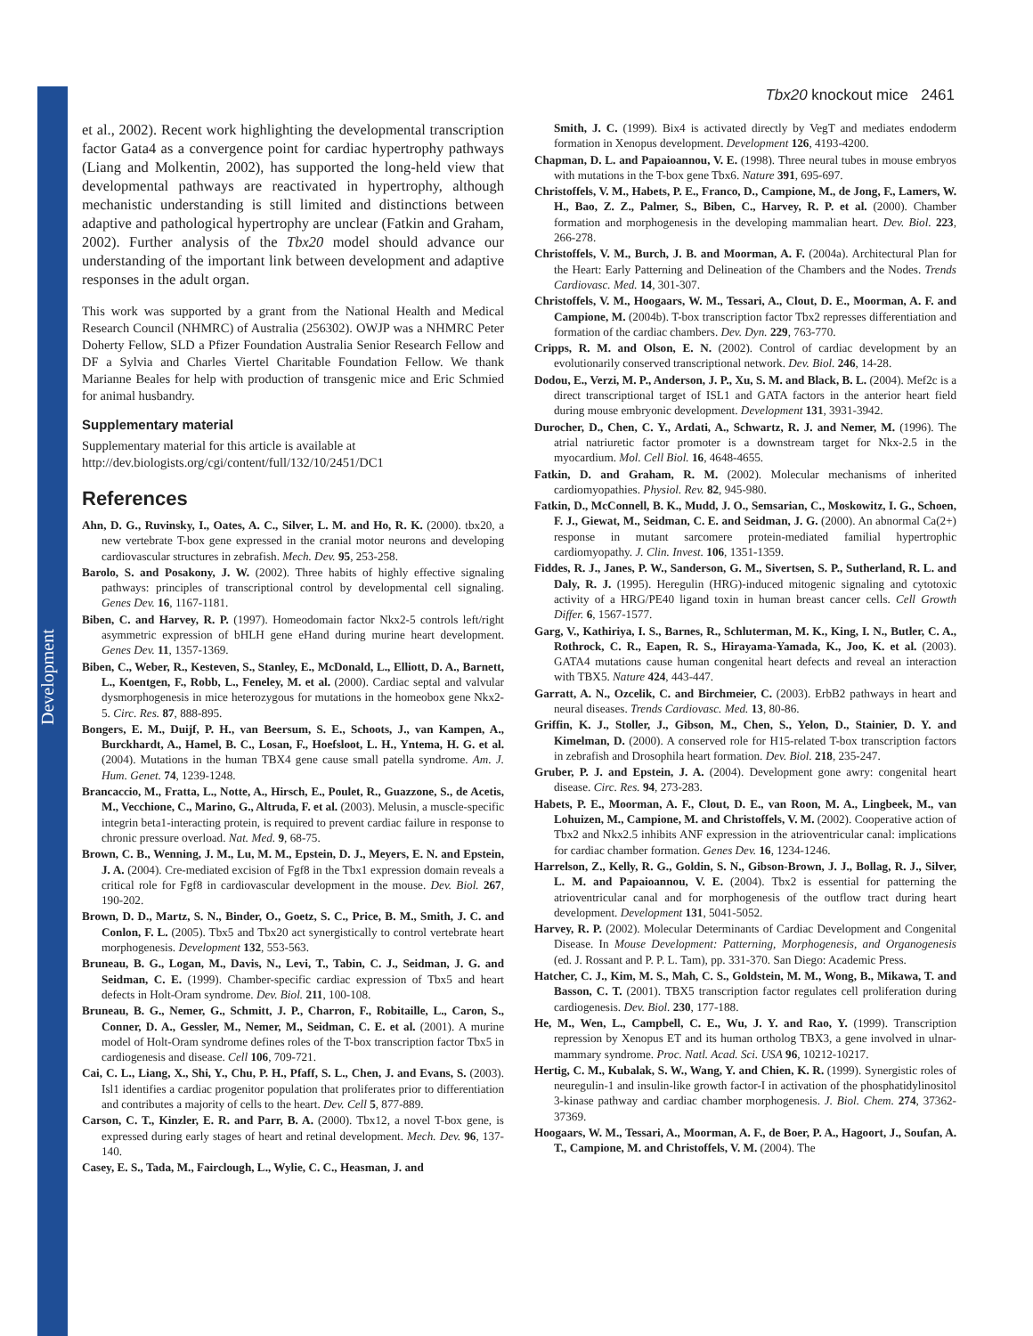Development
Tbx20 knockout mice 2461
et al., 2002). Recent work highlighting the developmental transcription factor Gata4 as a convergence point for cardiac hypertrophy pathways (Liang and Molkentin, 2002), has supported the long-held view that developmental pathways are reactivated in hypertrophy, although mechanistic understanding is still limited and distinctions between adaptive and pathological hypertrophy are unclear (Fatkin and Graham, 2002). Further analysis of the Tbx20 model should advance our understanding of the important link between development and adaptive responses in the adult organ.
This work was supported by a grant from the National Health and Medical Research Council (NHMRC) of Australia (256302). OWJP was a NHMRC Peter Doherty Fellow, SLD a Pfizer Foundation Australia Senior Research Fellow and DF a Sylvia and Charles Viertel Charitable Foundation Fellow. We thank Marianne Beales for help with production of transgenic mice and Eric Schmied for animal husbandry.
Supplementary material
Supplementary material for this article is available at
http://dev.biologists.org/cgi/content/full/132/10/2451/DC1
References
Ahn, D. G., Ruvinsky, I., Oates, A. C., Silver, L. M. and Ho, R. K. (2000). tbx20, a new vertebrate T-box gene expressed in the cranial motor neurons and developing cardiovascular structures in zebrafish. Mech. Dev. 95, 253-258.
Barolo, S. and Posakony, J. W. (2002). Three habits of highly effective signaling pathways: principles of transcriptional control by developmental cell signaling. Genes Dev. 16, 1167-1181.
Biben, C. and Harvey, R. P. (1997). Homeodomain factor Nkx2-5 controls left/right asymmetric expression of bHLH gene eHand during murine heart development. Genes Dev. 11, 1357-1369.
Biben, C., Weber, R., Kesteven, S., Stanley, E., McDonald, L., Elliott, D. A., Barnett, L., Koentgen, F., Robb, L., Feneley, M. et al. (2000). Cardiac septal and valvular dysmorphogenesis in mice heterozygous for mutations in the homeobox gene Nkx2-5. Circ. Res. 87, 888-895.
Bongers, E. M., Duijf, P. H., van Beersum, S. E., Schoots, J., van Kampen, A., Burckhardt, A., Hamel, B. C., Losan, F., Hoefsloot, L. H., Yntema, H. G. et al. (2004). Mutations in the human TBX4 gene cause small patella syndrome. Am. J. Hum. Genet. 74, 1239-1248.
Brancaccio, M., Fratta, L., Notte, A., Hirsch, E., Poulet, R., Guazzone, S., de Acetis, M., Vecchione, C., Marino, G., Altruda, F. et al. (2003). Melusin, a muscle-specific integrin beta1-interacting protein, is required to prevent cardiac failure in response to chronic pressure overload. Nat. Med. 9, 68-75.
Brown, C. B., Wenning, J. M., Lu, M. M., Epstein, D. J., Meyers, E. N. and Epstein, J. A. (2004). Cre-mediated excision of Fgf8 in the Tbx1 expression domain reveals a critical role for Fgf8 in cardiovascular development in the mouse. Dev. Biol. 267, 190-202.
Brown, D. D., Martz, S. N., Binder, O., Goetz, S. C., Price, B. M., Smith, J. C. and Conlon, F. L. (2005). Tbx5 and Tbx20 act synergistically to control vertebrate heart morphogenesis. Development 132, 553-563.
Bruneau, B. G., Logan, M., Davis, N., Levi, T., Tabin, C. J., Seidman, J. G. and Seidman, C. E. (1999). Chamber-specific cardiac expression of Tbx5 and heart defects in Holt-Oram syndrome. Dev. Biol. 211, 100-108.
Bruneau, B. G., Nemer, G., Schmitt, J. P., Charron, F., Robitaille, L., Caron, S., Conner, D. A., Gessler, M., Nemer, M., Seidman, C. E. et al. (2001). A murine model of Holt-Oram syndrome defines roles of the T-box transcription factor Tbx5 in cardiogenesis and disease. Cell 106, 709-721.
Cai, C. L., Liang, X., Shi, Y., Chu, P. H., Pfaff, S. L., Chen, J. and Evans, S. (2003). Isl1 identifies a cardiac progenitor population that proliferates prior to differentiation and contributes a majority of cells to the heart. Dev. Cell 5, 877-889.
Carson, C. T., Kinzler, E. R. and Parr, B. A. (2000). Tbx12, a novel T-box gene, is expressed during early stages of heart and retinal development. Mech. Dev. 96, 137-140.
Casey, E. S., Tada, M., Fairclough, L., Wylie, C. C., Heasman, J. and
Smith, J. C. (1999). Bix4 is activated directly by VegT and mediates endoderm formation in Xenopus development. Development 126, 4193-4200.
Chapman, D. L. and Papaioannou, V. E. (1998). Three neural tubes in mouse embryos with mutations in the T-box gene Tbx6. Nature 391, 695-697.
Christoffels, V. M., Habets, P. E., Franco, D., Campione, M., de Jong, F., Lamers, W. H., Bao, Z. Z., Palmer, S., Biben, C., Harvey, R. P. et al. (2000). Chamber formation and morphogenesis in the developing mammalian heart. Dev. Biol. 223, 266-278.
Christoffels, V. M., Burch, J. B. and Moorman, A. F. (2004a). Architectural Plan for the Heart: Early Patterning and Delineation of the Chambers and the Nodes. Trends Cardiovasc. Med. 14, 301-307.
Christoffels, V. M., Hoogaars, W. M., Tessari, A., Clout, D. E., Moorman, A. F. and Campione, M. (2004b). T-box transcription factor Tbx2 represses differentiation and formation of the cardiac chambers. Dev. Dyn. 229, 763-770.
Cripps, R. M. and Olson, E. N. (2002). Control of cardiac development by an evolutionarily conserved transcriptional network. Dev. Biol. 246, 14-28.
Dodou, E., Verzi, M. P., Anderson, J. P., Xu, S. M. and Black, B. L. (2004). Mef2c is a direct transcriptional target of ISL1 and GATA factors in the anterior heart field during mouse embryonic development. Development 131, 3931-3942.
Durocher, D., Chen, C. Y., Ardati, A., Schwartz, R. J. and Nemer, M. (1996). The atrial natriuretic factor promoter is a downstream target for Nkx-2.5 in the myocardium. Mol. Cell Biol. 16, 4648-4655.
Fatkin, D. and Graham, R. M. (2002). Molecular mechanisms of inherited cardiomyopathies. Physiol. Rev. 82, 945-980.
Fatkin, D., McConnell, B. K., Mudd, J. O., Semsarian, C., Moskowitz, I. G., Schoen, F. J., Giewat, M., Seidman, C. E. and Seidman, J. G. (2000). An abnormal Ca(2+) response in mutant sarcomere protein-mediated familial hypertrophic cardiomyopathy. J. Clin. Invest. 106, 1351-1359.
Fiddes, R. J., Janes, P. W., Sanderson, G. M., Sivertsen, S. P., Sutherland, R. L. and Daly, R. J. (1995). Heregulin (HRG)-induced mitogenic signaling and cytotoxic activity of a HRG/PE40 ligand toxin in human breast cancer cells. Cell Growth Differ. 6, 1567-1577.
Garg, V., Kathiriya, I. S., Barnes, R., Schluterman, M. K., King, I. N., Butler, C. A., Rothrock, C. R., Eapen, R. S., Hirayama-Yamada, K., Joo, K. et al. (2003). GATA4 mutations cause human congenital heart defects and reveal an interaction with TBX5. Nature 424, 443-447.
Garratt, A. N., Ozcelik, C. and Birchmeier, C. (2003). ErbB2 pathways in heart and neural diseases. Trends Cardiovasc. Med. 13, 80-86.
Griffin, K. J., Stoller, J., Gibson, M., Chen, S., Yelon, D., Stainier, D. Y. and Kimelman, D. (2000). A conserved role for H15-related T-box transcription factors in zebrafish and Drosophila heart formation. Dev. Biol. 218, 235-247.
Gruber, P. J. and Epstein, J. A. (2004). Development gone awry: congenital heart disease. Circ. Res. 94, 273-283.
Habets, P. E., Moorman, A. F., Clout, D. E., van Roon, M. A., Lingbeek, M., van Lohuizen, M., Campione, M. and Christoffels, V. M. (2002). Cooperative action of Tbx2 and Nkx2.5 inhibits ANF expression in the atrioventricular canal: implications for cardiac chamber formation. Genes Dev. 16, 1234-1246.
Harrelson, Z., Kelly, R. G., Goldin, S. N., Gibson-Brown, J. J., Bollag, R. J., Silver, L. M. and Papaioannou, V. E. (2004). Tbx2 is essential for patterning the atrioventricular canal and for morphogenesis of the outflow tract during heart development. Development 131, 5041-5052.
Harvey, R. P. (2002). Molecular Determinants of Cardiac Development and Congenital Disease. In Mouse Development: Patterning, Morphogenesis, and Organogenesis (ed. J. Rossant and P. P. L. Tam), pp. 331-370. San Diego: Academic Press.
Hatcher, C. J., Kim, M. S., Mah, C. S., Goldstein, M. M., Wong, B., Mikawa, T. and Basson, C. T. (2001). TBX5 transcription factor regulates cell proliferation during cardiogenesis. Dev. Biol. 230, 177-188.
He, M., Wen, L., Campbell, C. E., Wu, J. Y. and Rao, Y. (1999). Transcription repression by Xenopus ET and its human ortholog TBX3, a gene involved in ulnar-mammary syndrome. Proc. Natl. Acad. Sci. USA 96, 10212-10217.
Hertig, C. M., Kubalak, S. W., Wang, Y. and Chien, K. R. (1999). Synergistic roles of neuregulin-1 and insulin-like growth factor-I in activation of the phosphatidylinositol 3-kinase pathway and cardiac chamber morphogenesis. J. Biol. Chem. 274, 37362-37369.
Hoogaars, W. M., Tessari, A., Moorman, A. F., de Boer, P. A., Hagoort, J., Soufan, A. T., Campione, M. and Christoffels, V. M. (2004). The